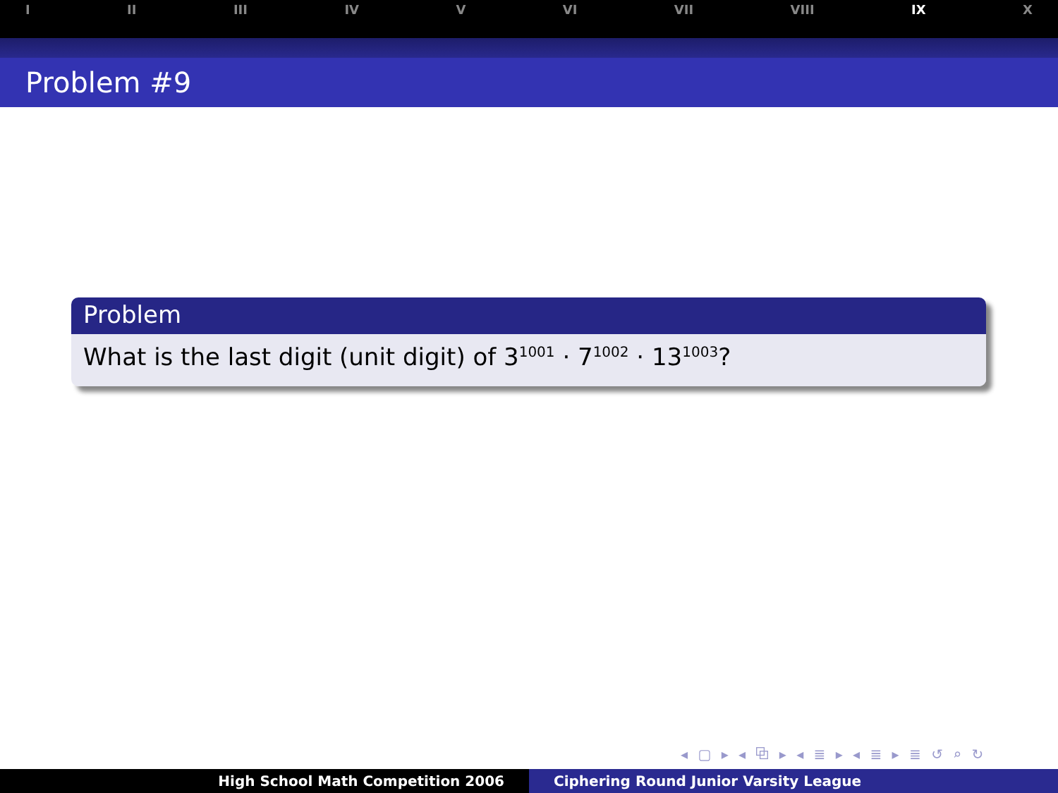I II III IV V VI VII VIII IX X
Problem #9
Problem
What is the last digit (unit digit) of 3<sup>1001</sup> · 7<sup>1002</sup> · 13<sup>1003</sup>?
◂ ▢ ▸ ◂ ⧉ ▸ ◂ ≣ ▸ ◂ ≣ ▸ ≣ ↺ ⌕ ↻
High School Math Competition 2006 Ciphering Round Junior Varsity League